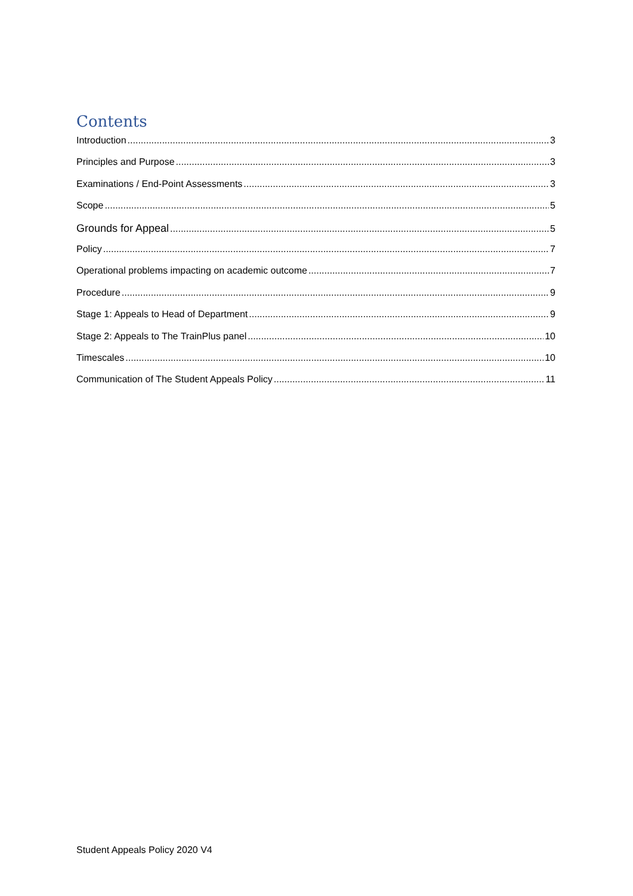Contents
Introduction 3
Principles and Purpose 3
Examinations / End-Point Assessments 3
Scope 5
Grounds for Appeal 5
Policy 7
Operational problems impacting on academic outcome 7
Procedure 9
Stage 1: Appeals to Head of Department 9
Stage 2: Appeals to The TrainPlus panel 10
Timescales 10
Communication of The Student Appeals Policy 11
Student Appeals Policy 2020 V4